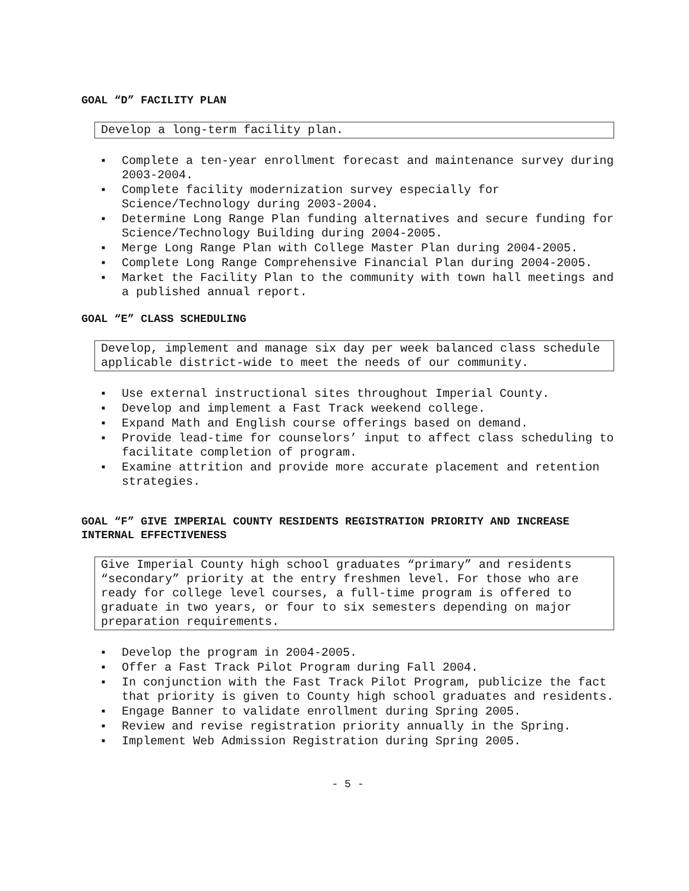GOAL “D” FACILITY PLAN
Develop a long-term facility plan.
■ Complete a ten-year enrollment forecast and maintenance survey during 2003-2004.
■ Complete facility modernization survey especially for Science/Technology during 2003-2004.
■ Determine Long Range Plan funding alternatives and secure funding for Science/Technology Building during 2004-2005.
■ Merge Long Range Plan with College Master Plan during 2004-2005.
■ Complete Long Range Comprehensive Financial Plan during 2004-2005.
■ Market the Facility Plan to the community with town hall meetings and a published annual report.
GOAL “E” CLASS SCHEDULING
Develop, implement and manage six day per week balanced class schedule applicable district-wide to meet the needs of our community.
■ Use external instructional sites throughout Imperial County.
■ Develop and implement a Fast Track weekend college.
■ Expand Math and English course offerings based on demand.
■ Provide lead-time for counselors’ input to affect class scheduling to facilitate completion of program.
■ Examine attrition and provide more accurate placement and retention strategies.
GOAL “F” GIVE IMPERIAL COUNTY RESIDENTS REGISTRATION PRIORITY AND INCREASE INTERNAL EFFECTIVENESS
Give Imperial County high school graduates “primary” and residents “secondary” priority at the entry freshmen level. For those who are ready for college level courses, a full-time program is offered to graduate in two years, or four to six semesters depending on major preparation requirements.
■ Develop the program in 2004-2005.
■ Offer a Fast Track Pilot Program during Fall 2004.
■ In conjunction with the Fast Track Pilot Program, publicize the fact that priority is given to County high school graduates and residents.
■ Engage Banner to validate enrollment during Spring 2005.
■ Review and revise registration priority annually in the Spring.
■ Implement Web Admission Registration during Spring 2005.
- 5 -